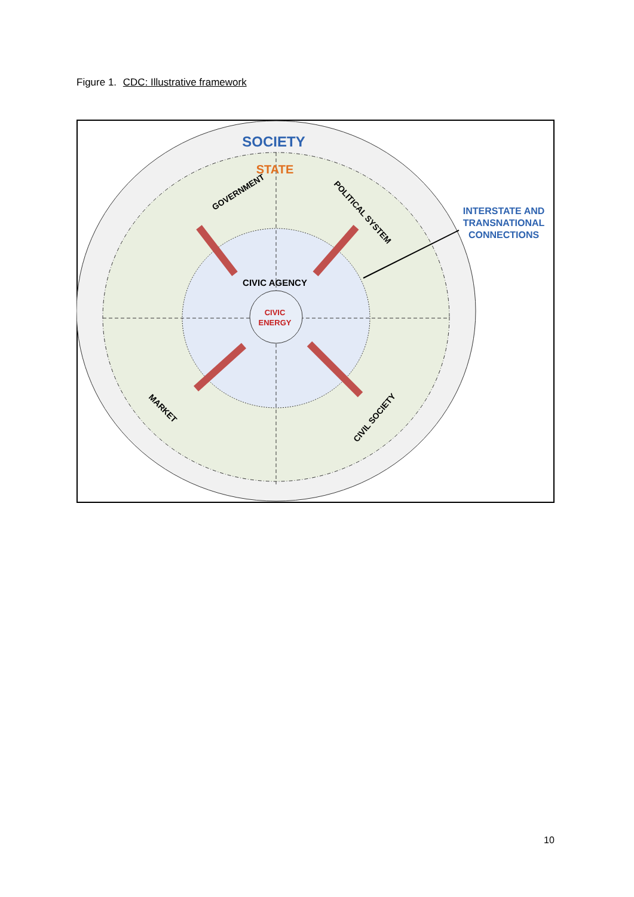Figure 1. CDC: Illustrative framework
SOCIETY
STATE
GOVERNMENT
POLITICAL SYSTEM
CIVIC AGENCY
CIVIC
ENERGY
MARKET
CIVIL SOCIETY
INTERSTATE AND
TRANSNATIONAL
CONNECTIONS
10